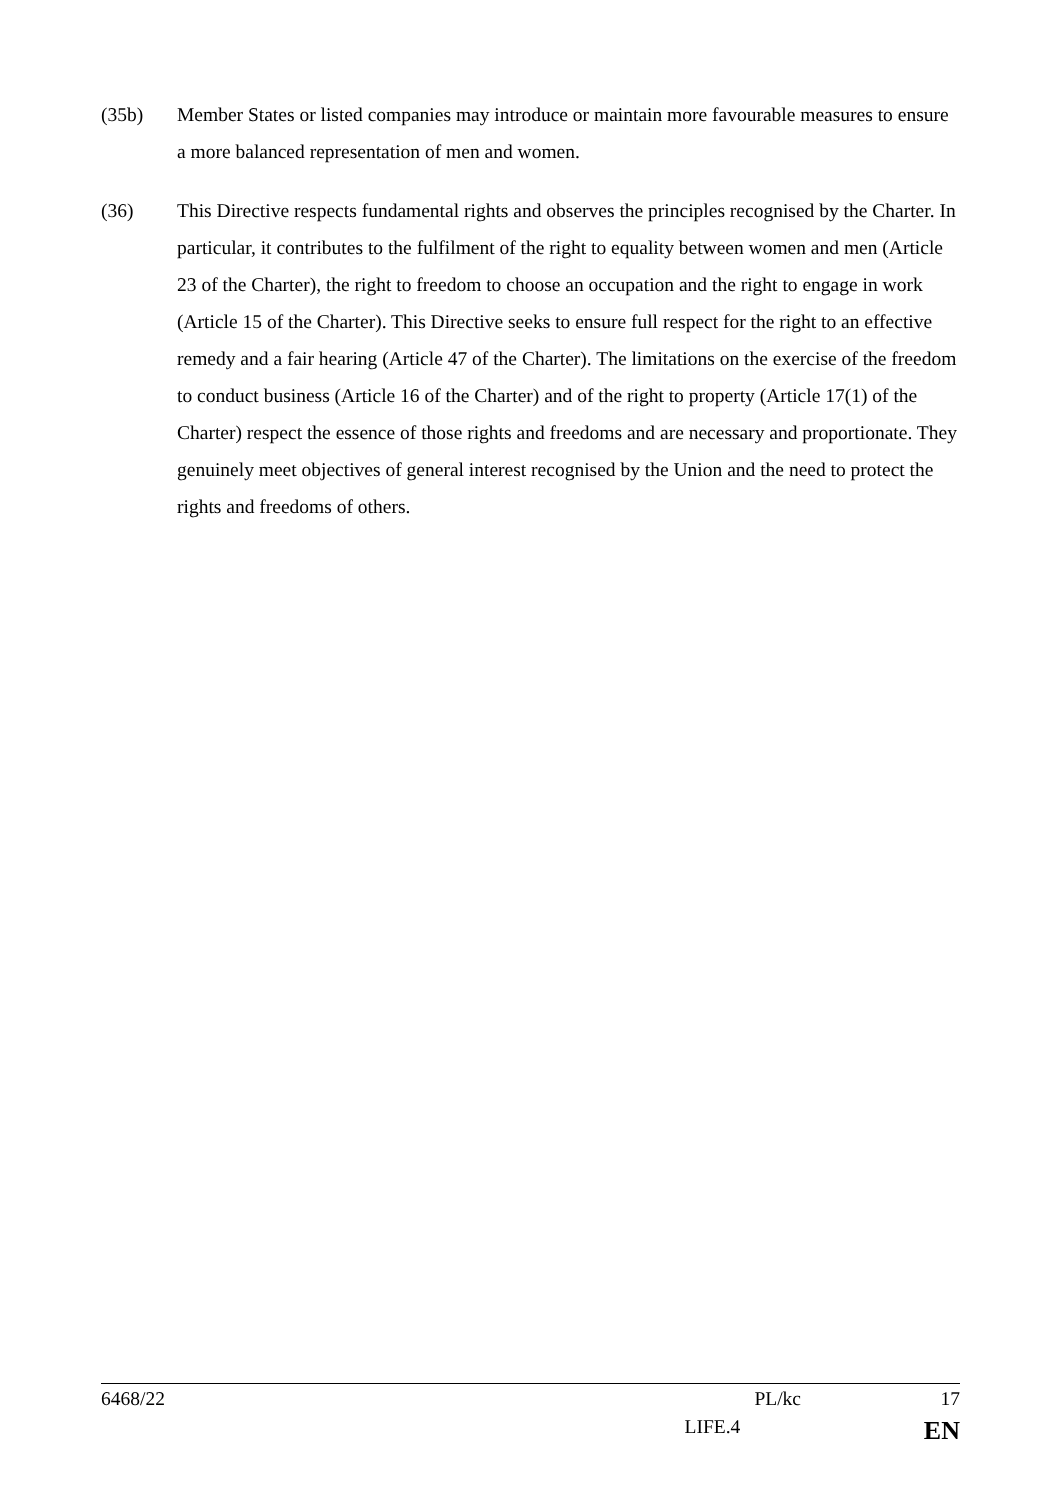(35b) Member States or listed companies may introduce or maintain more favourable measures to ensure a more balanced representation of men and women.
(36) This Directive respects fundamental rights and observes the principles recognised by the Charter. In particular, it contributes to the fulfilment of the right to equality between women and men (Article 23 of the Charter), the right to freedom to choose an occupation and the right to engage in work (Article 15 of the Charter). This Directive seeks to ensure full respect for the right to an effective remedy and a fair hearing (Article 47 of the Charter). The limitations on the exercise of the freedom to conduct business (Article 16 of the Charter) and of the right to property (Article 17(1) of the Charter) respect the essence of those rights and freedoms and are necessary and proportionate. They genuinely meet objectives of general interest recognised by the Union and the need to protect the rights and freedoms of others.
6468/22 PL/kc 17
LIFE.4 EN